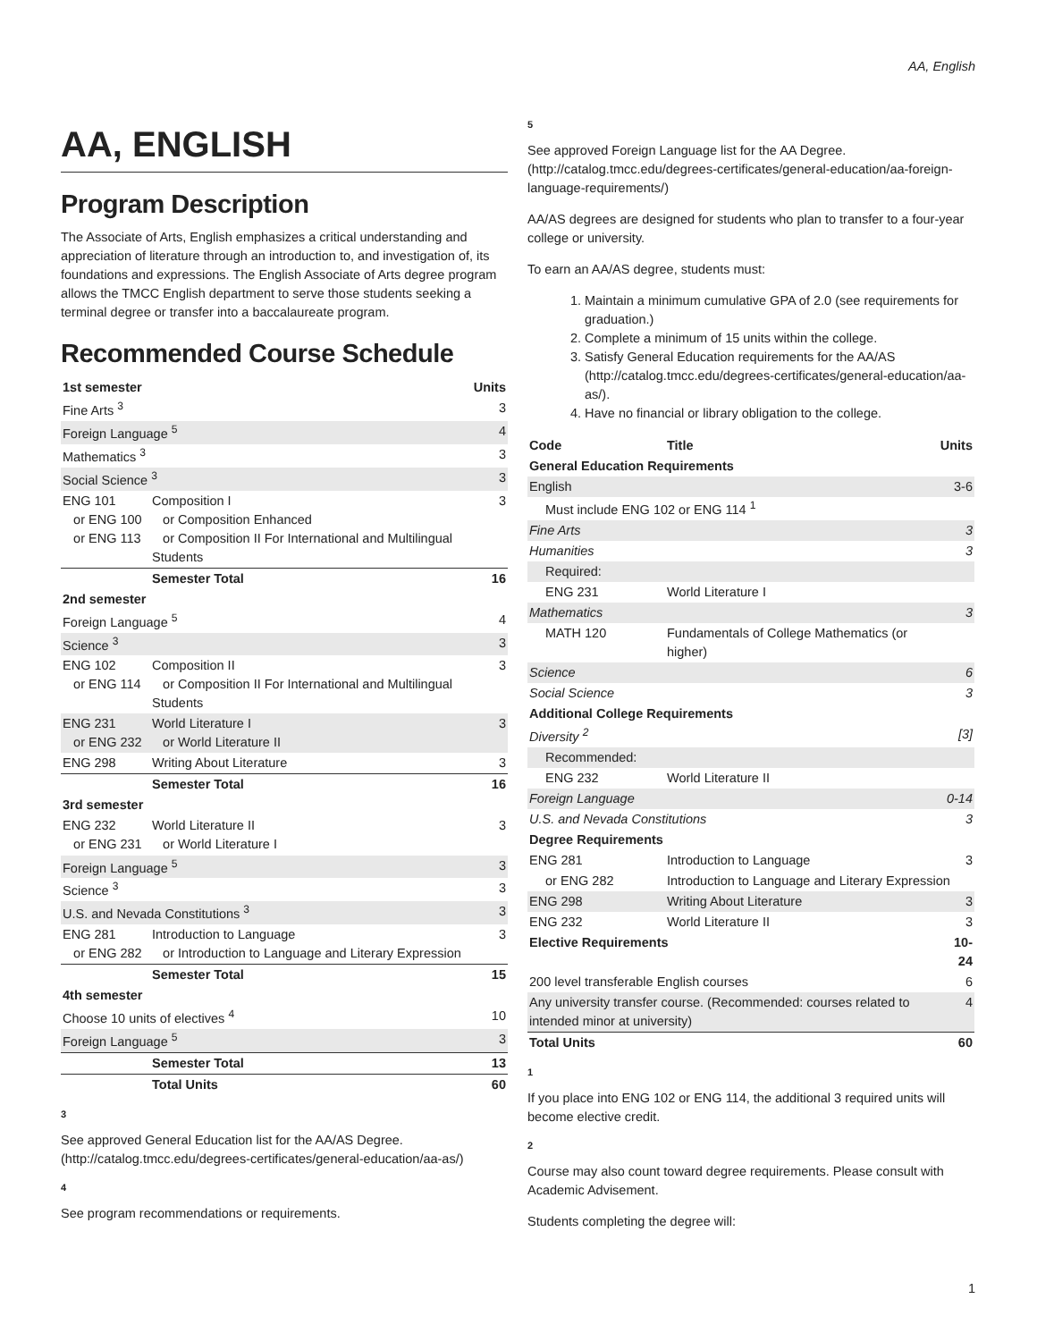AA, English
AA, ENGLISH
Program Description
The Associate of Arts, English emphasizes a critical understanding and appreciation of literature through an introduction to, and investigation of, its foundations and expressions. The English Associate of Arts degree program allows the TMCC English department to serve those students seeking a terminal degree or transfer into a baccalaureate program.
Recommended Course Schedule
| 1st semester | | Units |
| --- | --- | --- |
| Fine Arts <sup>3</sup> | | 3 |
| Foreign Language <sup>5</sup> | | 4 |
| Mathematics <sup>3</sup> | | 3 |
| Social Science <sup>3</sup> | | 3 |
| ENG 101 or ENG 100 or ENG 113 | Composition I or Composition Enhanced or Composition II For International and Multilingual Students | 3 |
| | Semester Total | 16 |
| 2nd semester | | |
| Foreign Language <sup>5</sup> | | 4 |
| Science <sup>3</sup> | | 3 |
| ENG 102 or ENG 114 | Composition II or Composition II For International and Multilingual Students | 3 |
| ENG 231 or ENG 232 | World Literature I or World Literature II | 3 |
| ENG 298 | Writing About Literature | 3 |
| | Semester Total | 16 |
| 3rd semester | | |
| ENG 232 or ENG 231 | World Literature II or World Literature I | 3 |
| Foreign Language <sup>5</sup> | | 3 |
| Science <sup>3</sup> | | 3 |
| U.S. and Nevada Constitutions <sup>3</sup> | | 3 |
| ENG 281 or ENG 282 | Introduction to Language or Introduction to Language and Literary Expression | 3 |
| | Semester Total | 15 |
| 4th semester | | |
| Choose 10 units of electives <sup>4</sup> | | 10 |
| Foreign Language <sup>5</sup> | | 3 |
| | Semester Total | 13 |
| | Total Units | 60 |
3
See approved General Education list for the AA/AS Degree. (http://catalog.tmcc.edu/degrees-certificates/general-education/aa-as/)
4
See program recommendations or requirements.
5
See approved Foreign Language list for the AA Degree. (http://catalog.tmcc.edu/degrees-certificates/general-education/aa-foreign-language-requirements/)
AA/AS degrees are designed for students who plan to transfer to a four-year college or university.
To earn an AA/AS degree, students must:
1. Maintain a minimum cumulative GPA of 2.0 (see requirements for graduation.)
2. Complete a minimum of 15 units within the college.
3. Satisfy General Education requirements for the AA/AS (http://catalog.tmcc.edu/degrees-certificates/general-education/aa-as/).
4. Have no financial or library obligation to the college.
| Code | Title | Units |
| --- | --- | --- |
| General Education Requirements | | |
| English | | 3-6 |
| Must include ENG 102 or ENG 114 <sup>1</sup> | | |
| Fine Arts | | 3 |
| Humanities | | 3 |
| Required: | | |
| ENG 231 | World Literature I | |
| Mathematics | | 3 |
| MATH 120 | Fundamentals of College Mathematics (or higher) | |
| Science | | 6 |
| Social Science | | 3 |
| Additional College Requirements | | |
| Diversity <sup>2</sup> | | [3] |
| Recommended: | | |
| ENG 232 | World Literature II | |
| Foreign Language | | 0-14 |
| U.S. and Nevada Constitutions | | 3 |
| Degree Requirements | | |
| ENG 281 | Introduction to Language | 3 |
| or ENG 282 | Introduction to Language and Literary Expression | |
| ENG 298 | Writing About Literature | 3 |
| ENG 232 | World Literature II | 3 |
| Elective Requirements | | 10-24 |
| 200 level transferable English courses | | 6 |
| Any university transfer course. (Recommended: courses related to intended minor at university) | | 4 |
| Total Units | | 60 |
1
If you place into ENG 102 or ENG 114, the additional 3 required units will become elective credit.
2
Course may also count toward degree requirements. Please consult with Academic Advisement.
Students completing the degree will:
1